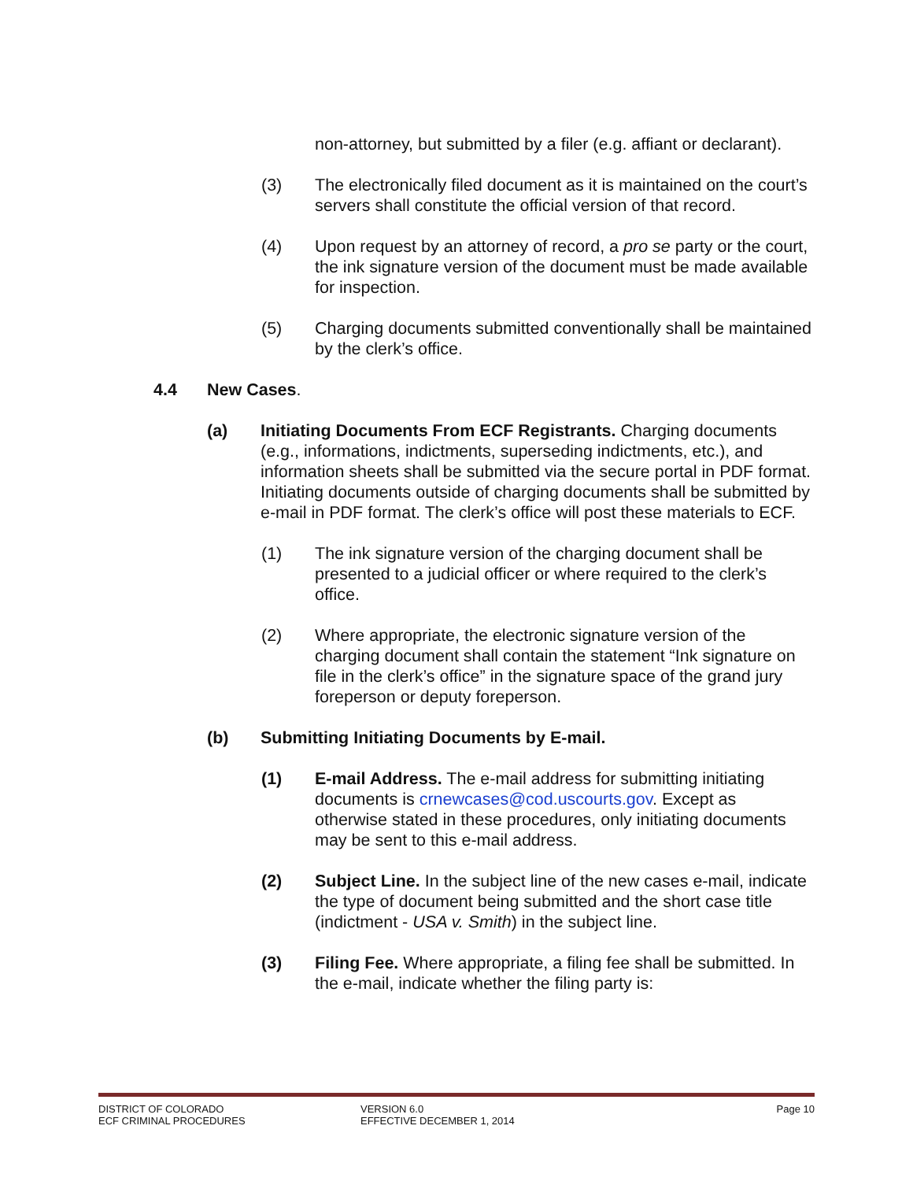non-attorney, but submitted by a filer (e.g. affiant or declarant).
(3) The electronically filed document as it is maintained on the court’s servers shall constitute the official version of that record.
(4) Upon request by an attorney of record, a pro se party or the court, the ink signature version of the document must be made available for inspection.
(5) Charging documents submitted conventionally shall be maintained by the clerk’s office.
4.4 New Cases.
(a) Initiating Documents From ECF Registrants. Charging documents (e.g., informations, indictments, superseding indictments, etc.), and information sheets shall be submitted via the secure portal in PDF format. Initiating documents outside of charging documents shall be submitted by e-mail in PDF format. The clerk’s office will post these materials to ECF.
(1) The ink signature version of the charging document shall be presented to a judicial officer or where required to the clerk’s office.
(2) Where appropriate, the electronic signature version of the charging document shall contain the statement “Ink signature on file in the clerk’s office” in the signature space of the grand jury foreperson or deputy foreperson.
(b) Submitting Initiating Documents by E-mail.
(1) E-mail Address. The e-mail address for submitting initiating documents is crnewcases@cod.uscourts.gov. Except as otherwise stated in these procedures, only initiating documents may be sent to this e-mail address.
(2) Subject Line. In the subject line of the new cases e-mail, indicate the type of document being submitted and the short case title (indictment - USA v. Smith) in the subject line.
(3) Filing Fee. Where appropriate, a filing fee shall be submitted. In the e-mail, indicate whether the filing party is:
DISTRICT OF COLORADO
ECF CRIMINAL PROCEDURES
VERSION 6.0
EFFECTIVE DECEMBER 1, 2014
Page 10